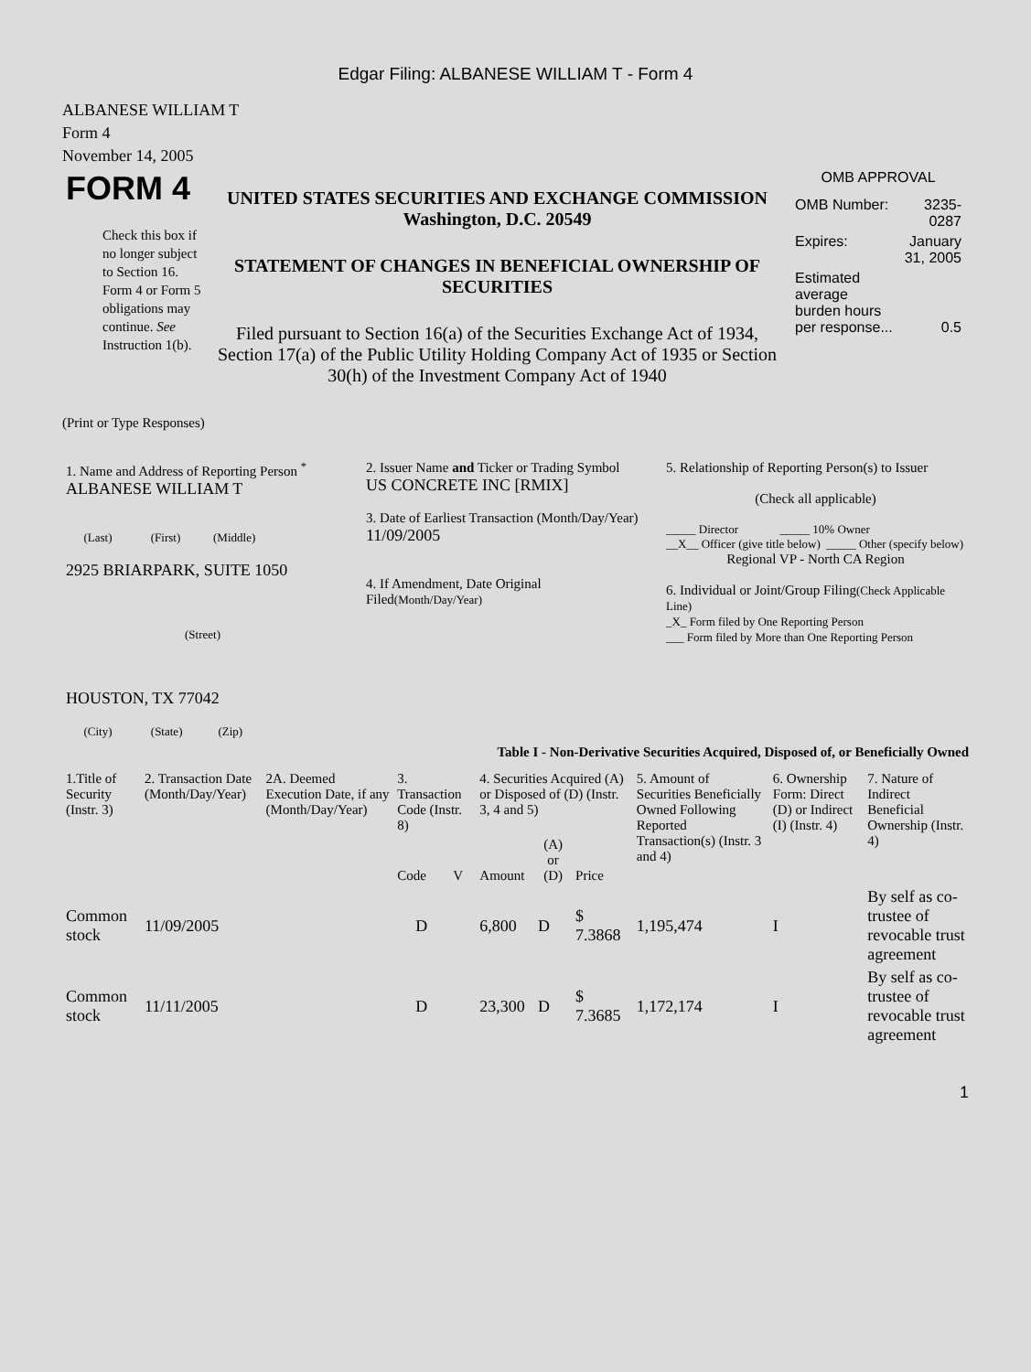Edgar Filing: ALBANESE WILLIAM T - Form 4
ALBANESE WILLIAM T
Form 4
November 14, 2005
| FORM 4 Check this box if no longer subject to Section 16. Form 4 or Form 5 obligations may continue. See Instruction 1(b). | UNITED STATES SECURITIES AND EXCHANGE COMMISSION Washington, D.C. 20549 STATEMENT OF CHANGES IN BENEFICIAL OWNERSHIP OF SECURITIES Filed pursuant to Section 16(a) of the Securities Exchange Act of 1934, Section 17(a) of the Public Utility Holding Company Act of 1935 or Section 30(h) of the Investment Company Act of 1940 | OMB APPROVAL / OMB Number: / 3235-0287 / / Expires: / January 31, 2005 / / Estimated average burden hours per response... / 0.5 / |
(Print or Type Responses)
| 1. Name and Address of Reporting Person <sup>*</sup> ALBANESE WILLIAM T (Last) (First) (Middle) 2925 BRIARPARK, SUITE 1050 (Street) HOUSTON, TX 77042 (City) (State) (Zip) | 2. Issuer Name and Ticker or Trading Symbol US CONCRETE INC [RMIX] 3. Date of Earliest Transaction (Month/Day/Year) 11/09/2005 4. If Amendment, Date Original Filed (Month/Day/Year) | 5. Relationship of Reporting Person(s) to Issuer (Check all applicable) _____ Director _____ 10% Owner __X__ Officer (give title below) _____ Other (specify below) Regional VP - North CA Region 6. Individual or Joint/Group Filing (Check Applicable Line) _X_ Form filed by One Reporting Person ___ Form filed by More than One Reporting Person |
Table I - Non-Derivative Securities Acquired, Disposed of, or Beneficially Owned
| 1.Title of Security (Instr. 3) | 2. Transaction Date (Month/Day/Year) | 2A. Deemed Execution Date, if any (Month/Day/Year) | 3. Transaction Code (Instr. 8) | | 4. Securities Acquired (A) or Disposed of (D) (Instr. 3, 4 and 5) | | | 5. Amount of Securities Beneficially Owned Following Reported Transaction(s) (Instr. 3 and 4) | 6. Ownership Form: Direct (D) or Indirect (I) (Instr. 4) | 7. Nature of Indirect Beneficial Ownership (Instr. 4) |
| --- | --- | --- | --- | --- | --- | --- | --- | --- | --- | --- |
| | | | Code | V | Amount | (A) or (D) | Price | | | |
| Common stock | 11/09/2005 | | D | | 6,800 | D | $ 7.3868 | 1,195,474 | I | By self as co-trustee of revocable trust agreement |
| Common stock | 11/11/2005 | | D | | 23,300 | D | $ 7.3685 | 1,172,174 | I | By self as co-trustee of revocable trust agreement |
1